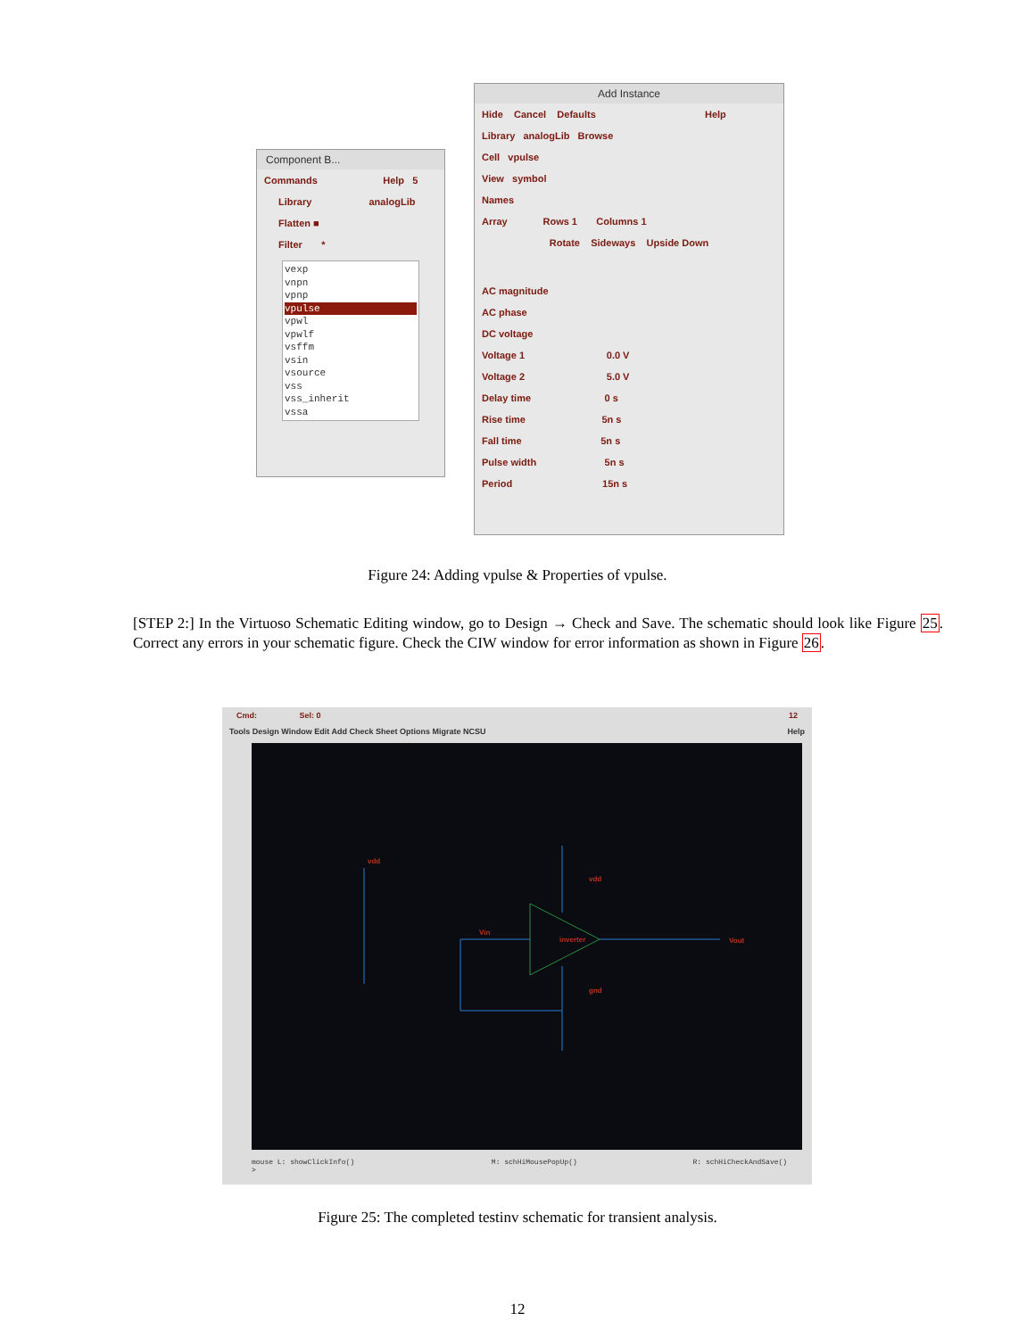Component B...
Commands Help 5
Library analogLib
Flatten ■
Filter *
vexp
vnpn
vpnp
vpulse
vpwl
vpwlf
vsffm
vsin
vsource
vss
vss_inherit
vssa
Add Instance
Hide Cancel Defaults Help
Library analogLib Browse
Cell vpulse
View symbol
Names
Array Rows 1 Columns 1
Rotate Sideways Upside Down
AC magnitude
AC phase
DC voltage
Voltage 1 0.0 V
Voltage 2 5.0 V
Delay time 0 s
Rise time 5n s
Fall time 5n s
Pulse width 5n s
Period 15n s
Figure 24: Adding vpulse & Properties of vpulse.
[STEP 2:] In the Virtuoso Schematic Editing window, go to Design → Check and Save. The schematic should look like Figure 25. Correct any errors in your schematic figure. Check the CIW window for error information as shown in Figure 26.
Cmd: Sel: 0 12
Tools Design Window Edit Add Check Sheet Options Migrate NCSU Help
vdd
vdd
Vin
inverter
Vout
gnd
mouse L: showClickInfo() M: schHiMousePopUp() R: schHiCheckAndSave()
>
Figure 25: The completed testinv schematic for transient analysis.
12